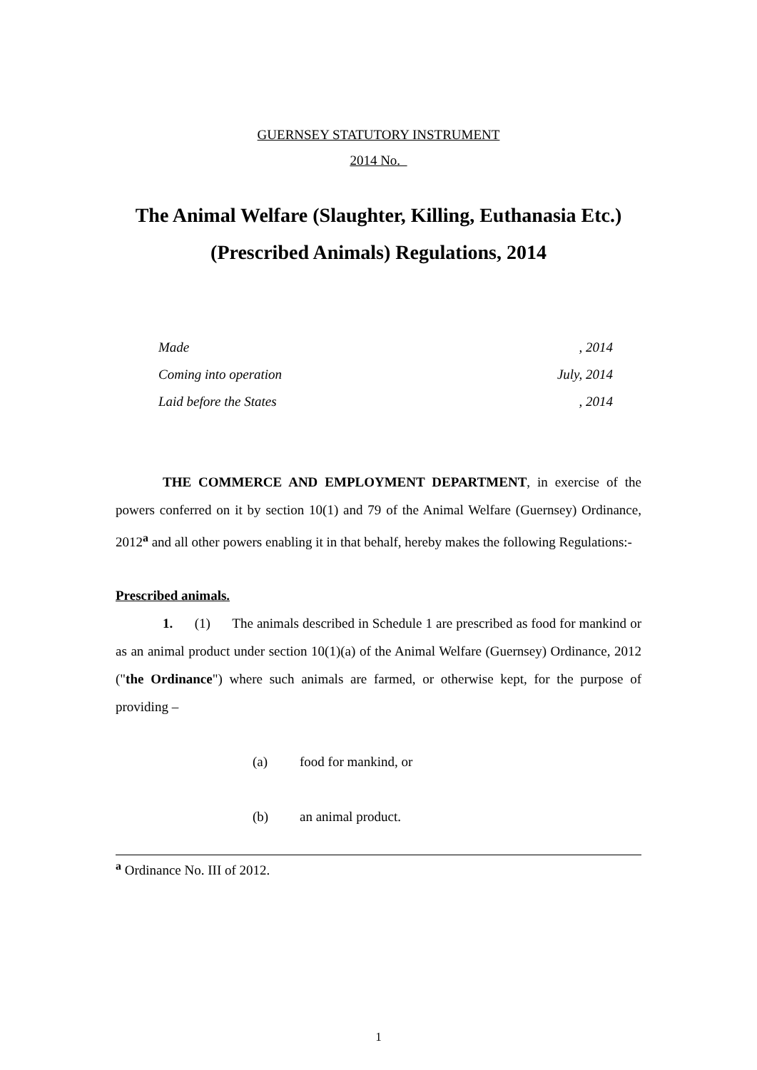GUERNSEY STATUTORY INSTRUMENT
2014 No.
The Animal Welfare (Slaughter, Killing, Euthanasia Etc.)
(Prescribed Animals) Regulations, 2014
Made, 2014
Coming into operation July, 2014
Laid before the States, 2014
THE COMMERCE AND EMPLOYMENT DEPARTMENT, in exercise of the powers conferred on it by section 10(1) and 79 of the Animal Welfare (Guernsey) Ordinance, 2012<sup>a</sup> and all other powers enabling it in that behalf, hereby makes the following Regulations:-
Prescribed animals.
1. (1) The animals described in Schedule 1 are prescribed as food for mankind or as an animal product under section 10(1)(a) of the Animal Welfare (Guernsey) Ordinance, 2012 ("the Ordinance") where such animals are farmed, or otherwise kept, for the purpose of providing –
(a) food for mankind, or
(b) an animal product.
<sup>a</sup> Ordinance No. III of 2012.
1